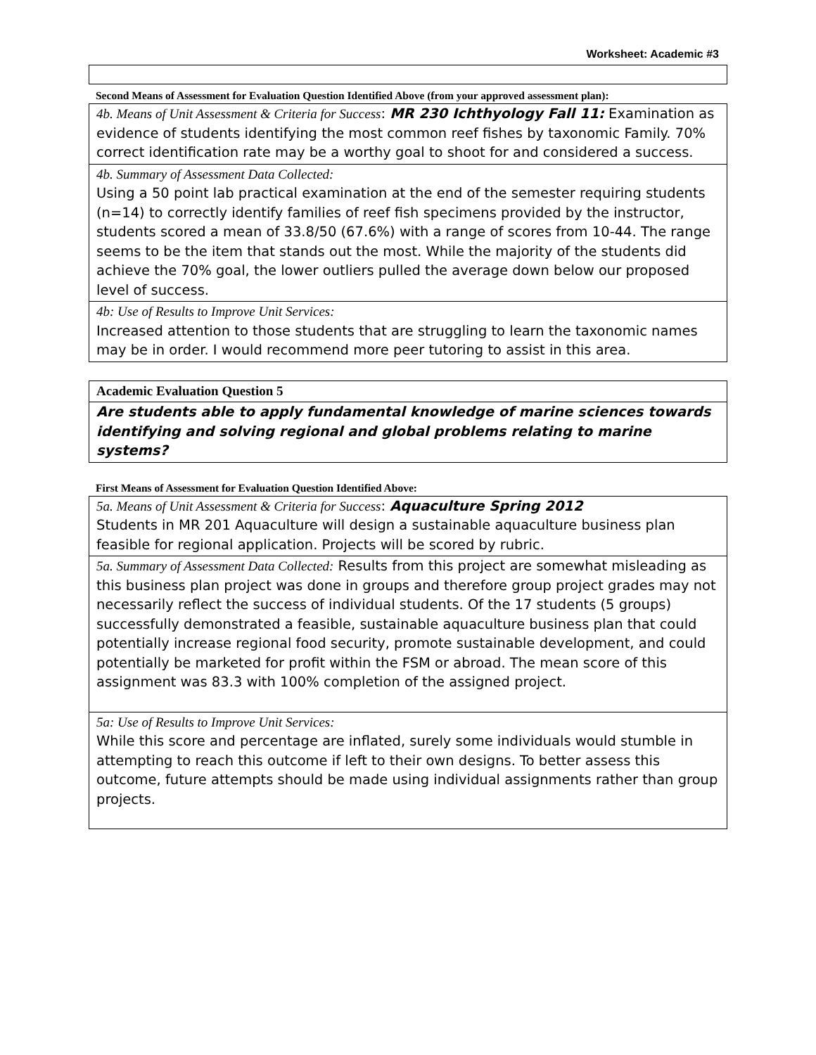Worksheet: Academic #3
Second Means of Assessment for Evaluation Question Identified Above (from your approved assessment plan):
4b. Means of Unit Assessment & Criteria for Success: MR 230 Ichthyology Fall 11: Examination as evidence of students identifying the most common reef fishes by taxonomic Family. 70% correct identification rate may be a worthy goal to shoot for and considered a success.
4b. Summary of Assessment Data Collected:
Using a 50 point lab practical examination at the end of the semester requiring students (n=14) to correctly identify families of reef fish specimens provided by the instructor, students scored a mean of 33.8/50 (67.6%) with a range of scores from 10-44. The range seems to be the item that stands out the most. While the majority of the students did achieve the 70% goal, the lower outliers pulled the average down below our proposed level of success.
4b: Use of Results to Improve Unit Services:
Increased attention to those students that are struggling to learn the taxonomic names may be in order. I would recommend more peer tutoring to assist in this area.
Academic Evaluation Question 5
Are students able to apply fundamental knowledge of marine sciences towards identifying and solving regional and global problems relating to marine systems?
First Means of Assessment for Evaluation Question Identified Above:
5a. Means of Unit Assessment & Criteria for Success: Aquaculture Spring 2012
Students in MR 201 Aquaculture will design a sustainable aquaculture business plan feasible for regional application. Projects will be scored by rubric.
5a. Summary of Assessment Data Collected: Results from this project are somewhat misleading as this business plan project was done in groups and therefore group project grades may not necessarily reflect the success of individual students. Of the 17 students (5 groups) successfully demonstrated a feasible, sustainable aquaculture business plan that could potentially increase regional food security, promote sustainable development, and could potentially be marketed for profit within the FSM or abroad. The mean score of this assignment was 83.3 with 100% completion of the assigned project.
5a: Use of Results to Improve Unit Services:
While this score and percentage are inflated, surely some individuals would stumble in attempting to reach this outcome if left to their own designs. To better assess this outcome, future attempts should be made using individual assignments rather than group projects.